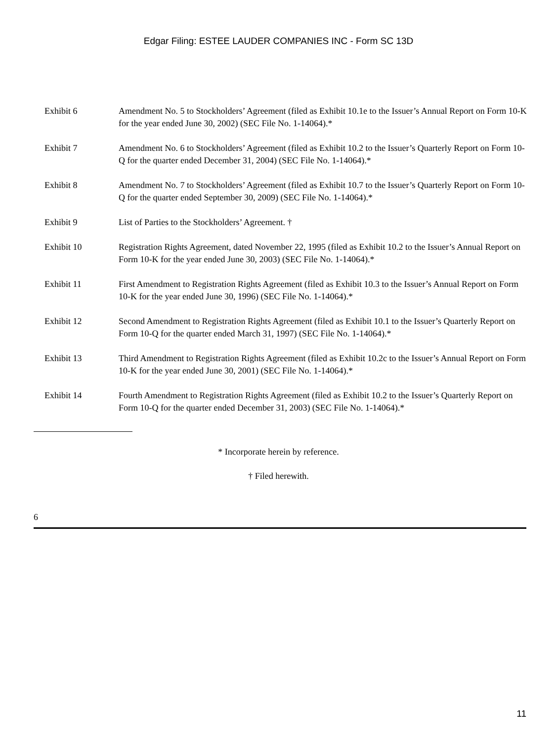Edgar Filing: ESTEE LAUDER COMPANIES INC - Form SC 13D
| Exhibit 6 | Amendment No. 5 to Stockholders’ Agreement (filed as Exhibit 10.1e to the Issuer’s Annual Report on Form 10-K for the year ended June 30, 2002) (SEC File No. 1-14064).* |
| Exhibit 7 | Amendment No. 6 to Stockholders’ Agreement (filed as Exhibit 10.2 to the Issuer’s Quarterly Report on Form 10-Q for the quarter ended December 31, 2004) (SEC File No. 1-14064).* |
| Exhibit 8 | Amendment No. 7 to Stockholders’ Agreement (filed as Exhibit 10.7 to the Issuer’s Quarterly Report on Form 10-Q for the quarter ended September 30, 2009) (SEC File No. 1-14064).* |
| Exhibit 9 | List of Parties to the Stockholders’ Agreement. † |
| Exhibit 10 | Registration Rights Agreement, dated November 22, 1995 (filed as Exhibit 10.2 to the Issuer’s Annual Report on Form 10-K for the year ended June 30, 2003) (SEC File No. 1-14064).* |
| Exhibit 11 | First Amendment to Registration Rights Agreement (filed as Exhibit 10.3 to the Issuer’s Annual Report on Form 10-K for the year ended June 30, 1996) (SEC File No. 1-14064).* |
| Exhibit 12 | Second Amendment to Registration Rights Agreement (filed as Exhibit 10.1 to the Issuer’s Quarterly Report on Form 10-Q for the quarter ended March 31, 1997) (SEC File No. 1-14064).* |
| Exhibit 13 | Third Amendment to Registration Rights Agreement (filed as Exhibit 10.2c to the Issuer’s Annual Report on Form 10-K for the year ended June 30, 2001) (SEC File No. 1-14064).* |
| Exhibit 14 | Fourth Amendment to Registration Rights Agreement (filed as Exhibit 10.2 to the Issuer’s Quarterly Report on Form 10-Q for the quarter ended December 31, 2003) (SEC File No. 1-14064).* |
* Incorporate herein by reference.
† Filed herewith.
6
11